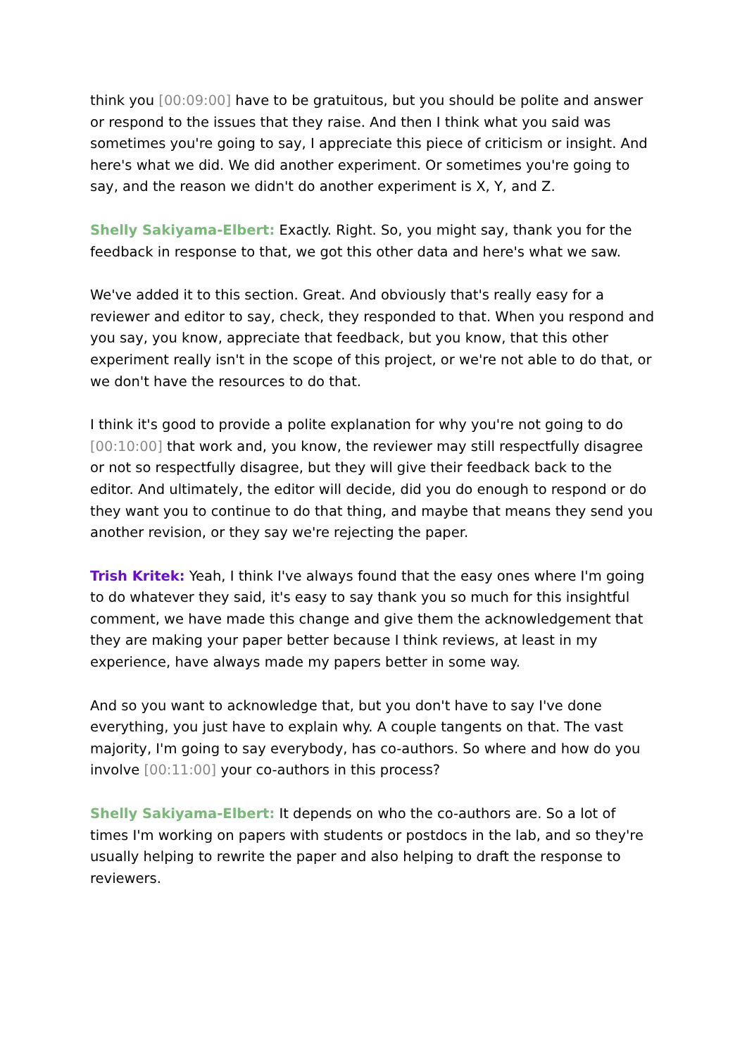think you [00:09:00] have to be gratuitous, but you should be polite and answer or respond to the issues that they raise. And then I think what you said was sometimes you're going to say, I appreciate this piece of criticism or insight. And here's what we did. We did another experiment. Or sometimes you're going to say, and the reason we didn't do another experiment is X, Y, and Z.
Shelly Sakiyama-Elbert: Exactly. Right. So, you might say, thank you for the feedback in response to that, we got this other data and here's what we saw.
We've added it to this section. Great. And obviously that's really easy for a reviewer and editor to say, check, they responded to that. When you respond and you say, you know, appreciate that feedback, but you know, that this other experiment really isn't in the scope of this project, or we're not able to do that, or we don't have the resources to do that.
I think it's good to provide a polite explanation for why you're not going to do [00:10:00] that work and, you know, the reviewer may still respectfully disagree or not so respectfully disagree, but they will give their feedback back to the editor. And ultimately, the editor will decide, did you do enough to respond or do they want you to continue to do that thing, and maybe that means they send you another revision, or they say we're rejecting the paper.
Trish Kritek: Yeah, I think I've always found that the easy ones where I'm going to do whatever they said, it's easy to say thank you so much for this insightful comment, we have made this change and give them the acknowledgement that they are making your paper better because I think reviews, at least in my experience, have always made my papers better in some way.
And so you want to acknowledge that, but you don't have to say I've done everything, you just have to explain why. A couple tangents on that. The vast majority, I'm going to say everybody, has co-authors. So where and how do you involve [00:11:00] your co-authors in this process?
Shelly Sakiyama-Elbert: It depends on who the co-authors are. So a lot of times I'm working on papers with students or postdocs in the lab, and so they're usually helping to rewrite the paper and also helping to draft the response to reviewers.